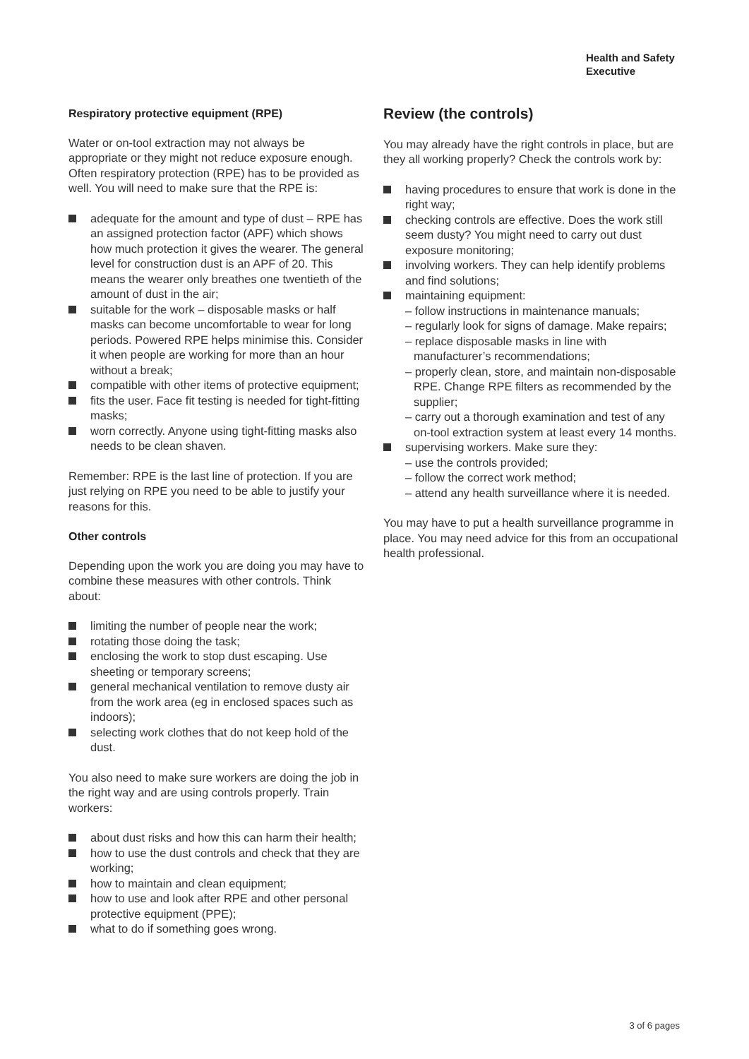Health and Safety
Executive
Respiratory protective equipment (RPE)
Water or on-tool extraction may not always be appropriate or they might not reduce exposure enough. Often respiratory protection (RPE) has to be provided as well. You will need to make sure that the RPE is:
adequate for the amount and type of dust – RPE has an assigned protection factor (APF) which shows how much protection it gives the wearer. The general level for construction dust is an APF of 20. This means the wearer only breathes one twentieth of the amount of dust in the air;
suitable for the work – disposable masks or half masks can become uncomfortable to wear for long periods. Powered RPE helps minimise this. Consider it when people are working for more than an hour without a break;
compatible with other items of protective equipment;
fits the user. Face fit testing is needed for tight-fitting masks;
worn correctly. Anyone using tight-fitting masks also needs to be clean shaven.
Remember: RPE is the last line of protection. If you are just relying on RPE you need to be able to justify your reasons for this.
Other controls
Depending upon the work you are doing you may have to combine these measures with other controls. Think about:
limiting the number of people near the work;
rotating those doing the task;
enclosing the work to stop dust escaping. Use sheeting or temporary screens;
general mechanical ventilation to remove dusty air from the work area (eg in enclosed spaces such as indoors);
selecting work clothes that do not keep hold of the dust.
You also need to make sure workers are doing the job in the right way and are using controls properly. Train workers:
about dust risks and how this can harm their health;
how to use the dust controls and check that they are working;
how to maintain and clean equipment;
how to use and look after RPE and other personal protective equipment (PPE);
what to do if something goes wrong.
Review (the controls)
You may already have the right controls in place, but are they all working properly? Check the controls work by:
having procedures to ensure that work is done in the right way;
checking controls are effective. Does the work still seem dusty? You might need to carry out dust exposure monitoring;
involving workers. They can help identify problems and find solutions;
maintaining equipment:
– follow instructions in maintenance manuals;
– regularly look for signs of damage. Make repairs;
– replace disposable masks in line with manufacturer’s recommendations;
– properly clean, store, and maintain non-disposable RPE. Change RPE filters as recommended by the supplier;
– carry out a thorough examination and test of any on-tool extraction system at least every 14 months.
supervising workers. Make sure they:
– use the controls provided;
– follow the correct work method;
– attend any health surveillance where it is needed.
You may have to put a health surveillance programme in place. You may need advice for this from an occupational health professional.
3 of 6 pages